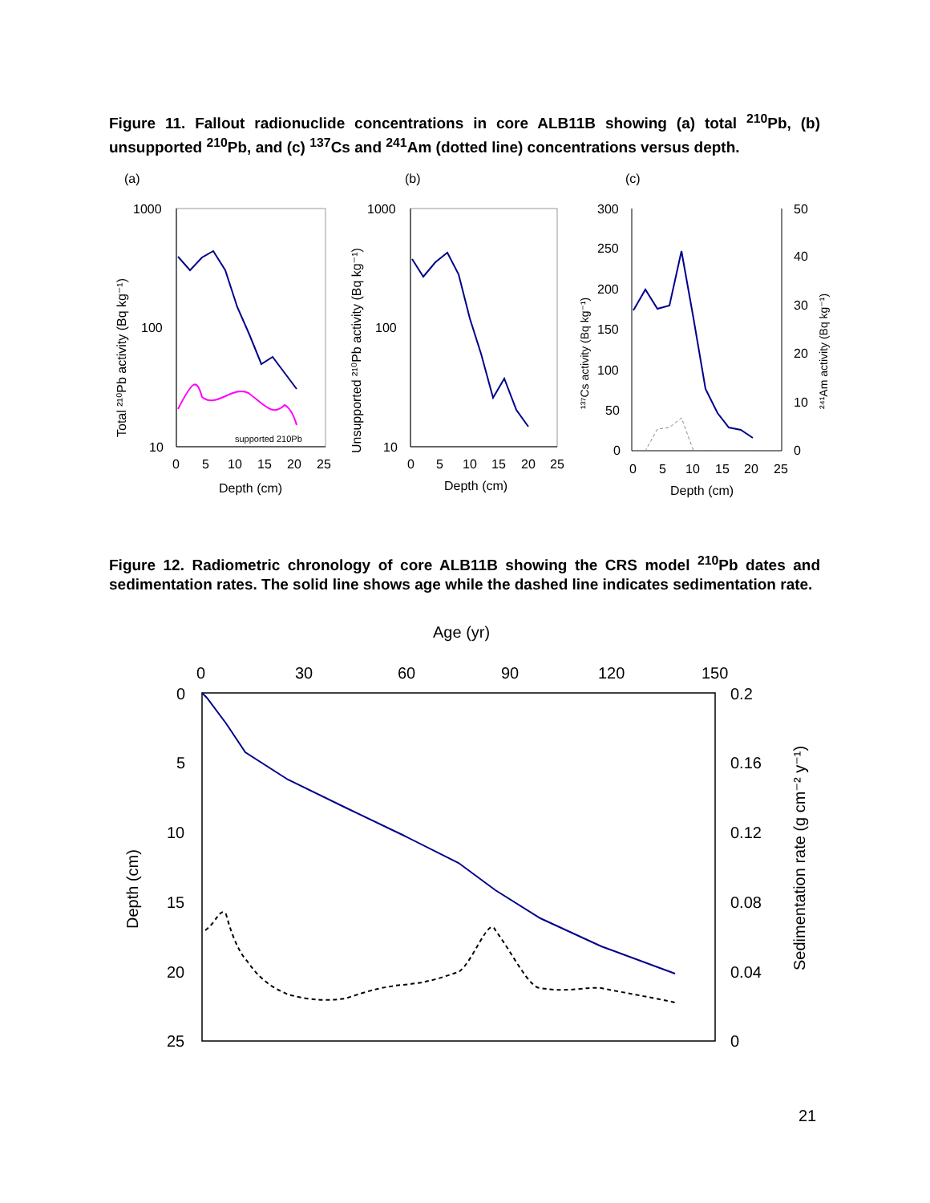Figure 11. Fallout radionuclide concentrations in core ALB11B showing (a) total <sup>210</sup>Pb, (b) unsupported <sup>210</sup>Pb, and (c) <sup>137</sup>Cs and <sup>241</sup>Am (dotted line) concentrations versus depth.
(a)
(b)
(c)
1000
100
10
0
5
10
15
20
25
Depth (cm)
Total ²¹⁰Pb activity (Bq kg⁻¹)
supported 210Pb
1000
100
10
0
5
10
15
20
25
Depth (cm)
Unsupported ²¹⁰Pb activity (Bq kg⁻¹)
300
250
200
150
100
50
0
50
40
30
20
10
0
0
5
10
15
20
25
Depth (cm)
¹³⁷Cs activity (Bq kg⁻¹)
²⁴¹Am activity (Bq kg⁻¹)
Figure 12. Radiometric chronology of core ALB11B showing the CRS model <sup>210</sup>Pb dates and sedimentation rates. The solid line shows age while the dashed line indicates sedimentation rate.
Age (yr)
0
30
60
90
120
150
0
5
10
15
20
25
0.2
0.16
0.12
0.08
0.04
0
Depth (cm)
Sedimentation rate (g cm⁻² y⁻¹)
21